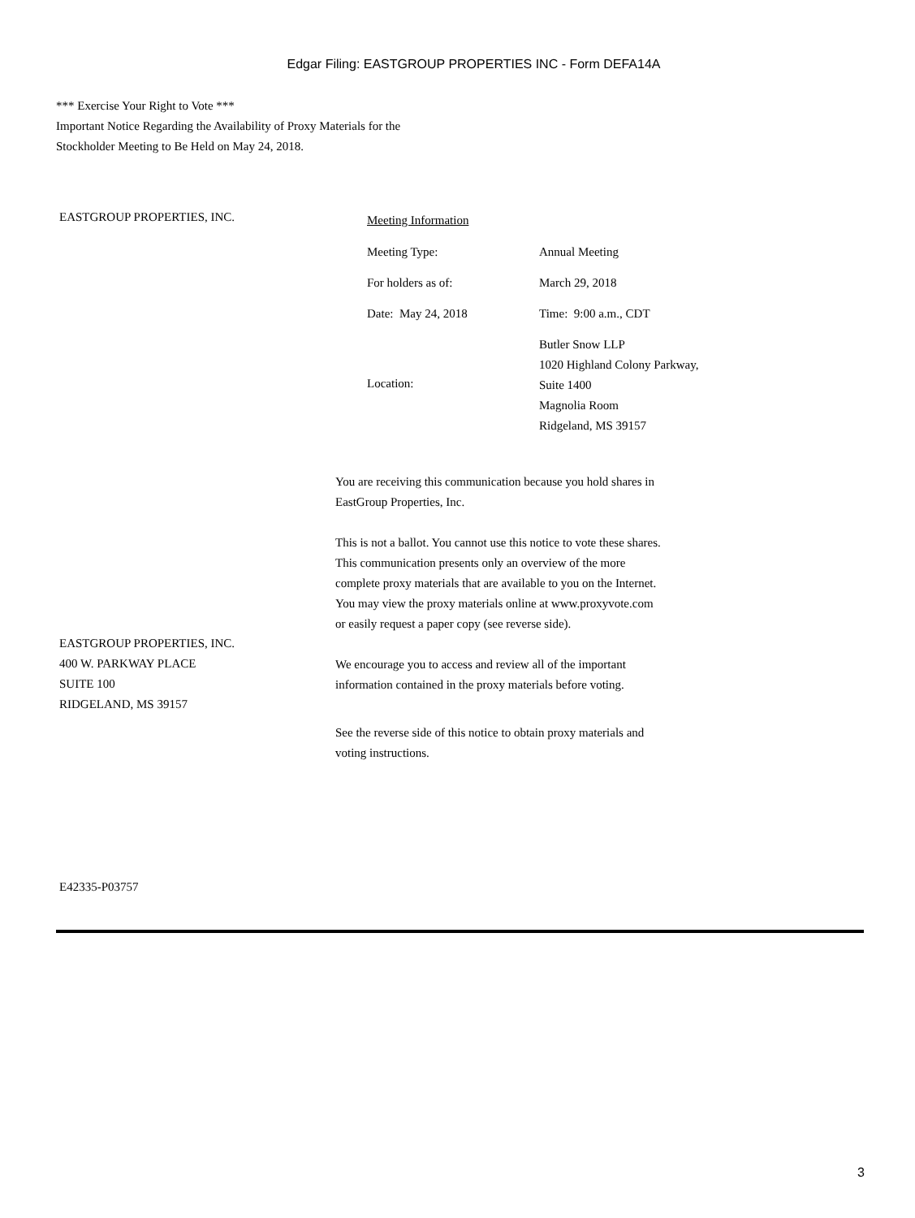Edgar Filing: EASTGROUP PROPERTIES INC - Form DEFA14A
*** Exercise Your Right to Vote ***
Important Notice Regarding the Availability of Proxy Materials for the
Stockholder Meeting to Be Held on May 24, 2018.
EASTGROUP PROPERTIES, INC.
EASTGROUP PROPERTIES, INC.
400 W. PARKWAY PLACE
SUITE 100
RIDGELAND, MS 39157
E42335-P03757
| Meeting Information | |
| Meeting Type: | Annual Meeting |
| For holders as of: | March 29, 2018 |
| Date: May 24, 2018 | Time: 9:00 a.m., CDT |
| Location: | Butler Snow LLP 1020 Highland Colony Parkway, Suite 1400 Magnolia Room Ridgeland, MS 39157 |
You are receiving this communication because you hold shares in
EastGroup Properties, Inc.
This is not a ballot. You cannot use this notice to vote these shares.
This communication presents only an overview of the more
complete proxy materials that are available to you on the Internet.
You may view the proxy materials online at www.proxyvote.com
or easily request a paper copy (see reverse side).
We encourage you to access and review all of the important
information contained in the proxy materials before voting.
See the reverse side of this notice to obtain proxy materials and
voting instructions.
3